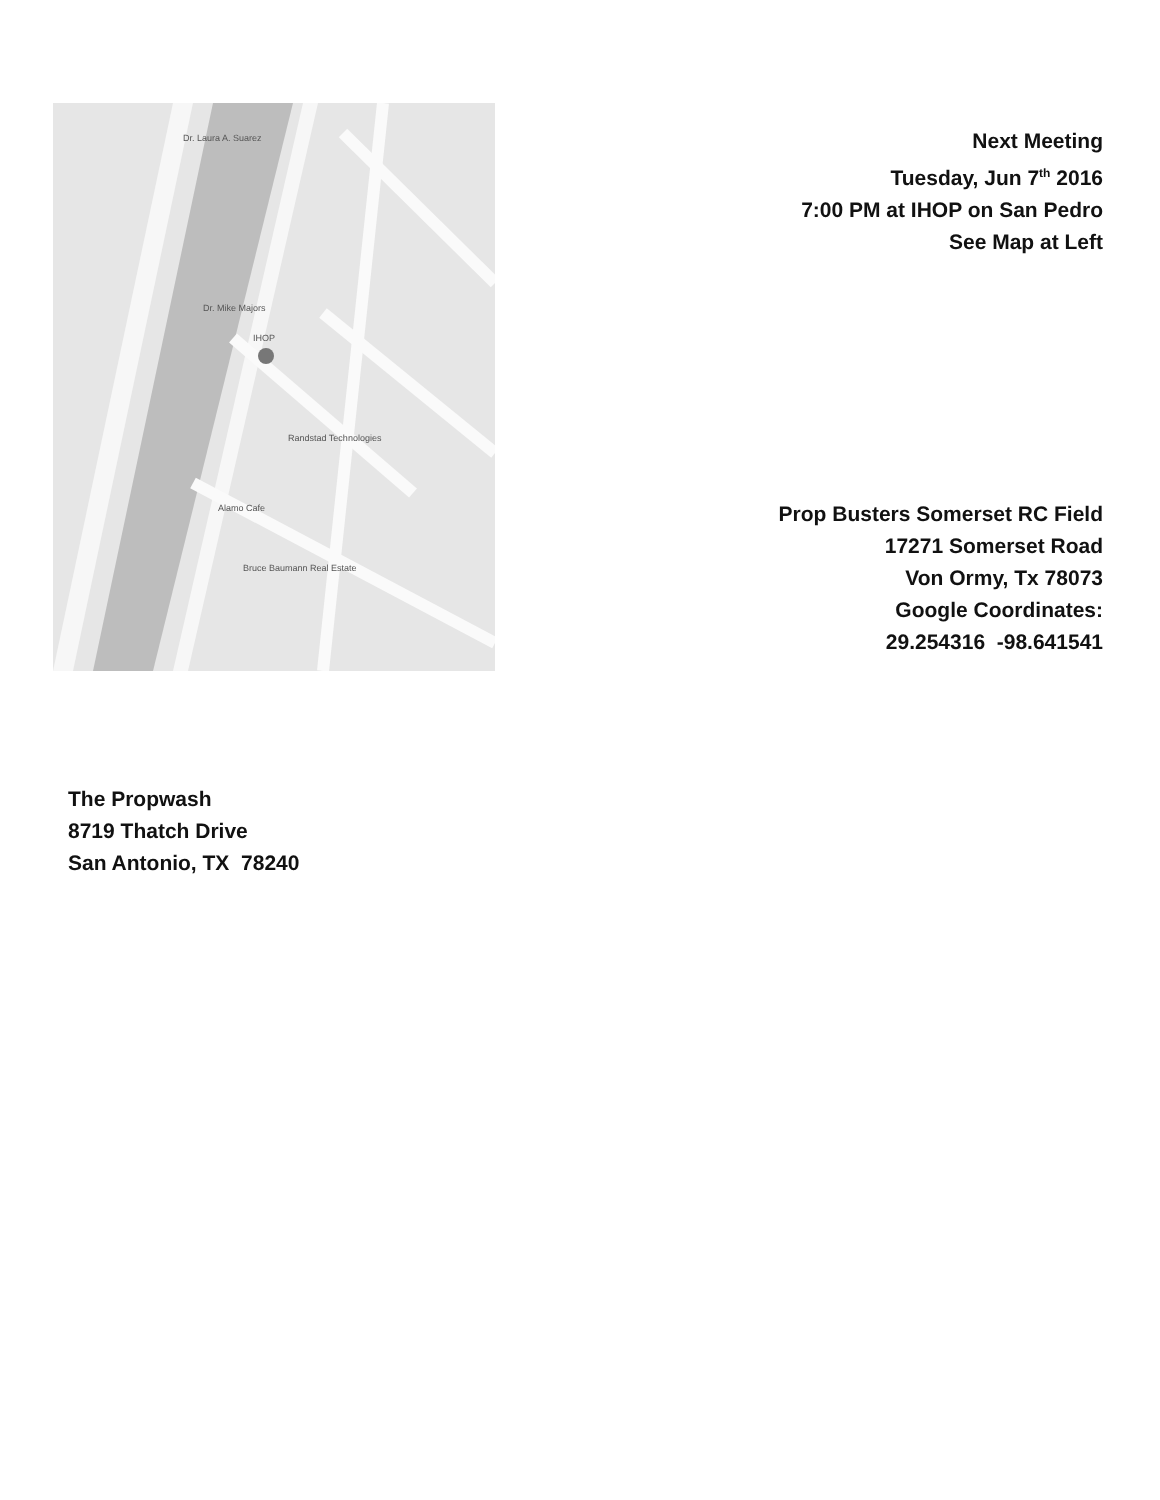Dr. Laura A. Suarez
Dr. Mike Majors
IHOP
Randstad Technologies
Alamo Cafe
Bruce Baumann Real Estate
Next Meeting
Tuesday, Jun 7<sup>th</sup> 2016
7:00 PM at IHOP on San Pedro
See Map at Left
Prop Busters Somerset RC Field
17271 Somerset Road
Von Ormy, Tx 78073
Google Coordinates:
29.254316 -98.641541
The Propwash
8719 Thatch Drive
San Antonio, TX 78240